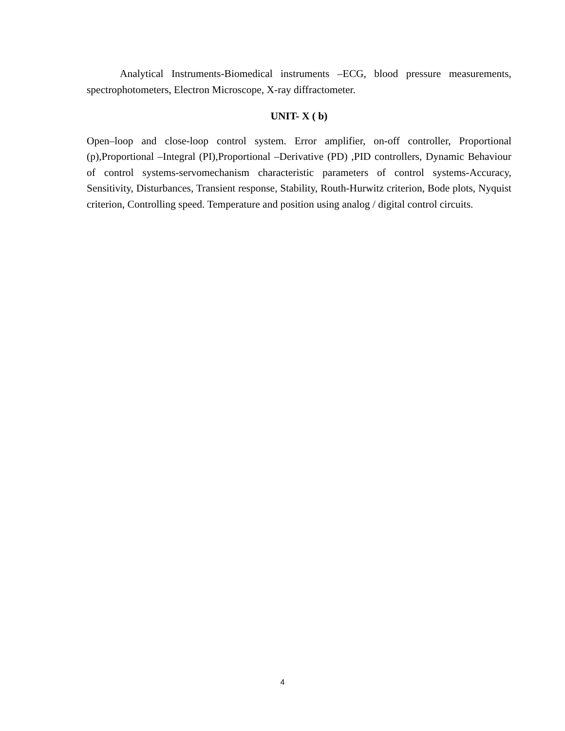Analytical Instruments-Biomedical instruments –ECG, blood pressure measurements, spectrophotometers, Electron Microscope, X-ray diffractometer.
UNIT- X ( b)
Open–loop and close-loop control system. Error amplifier, on-off controller, Proportional (p),Proportional –Integral (PI),Proportional –Derivative (PD) ,PID controllers, Dynamic Behaviour of control systems-servomechanism characteristic parameters of control systems-Accuracy, Sensitivity, Disturbances, Transient response, Stability, Routh-Hurwitz criterion, Bode plots, Nyquist criterion, Controlling speed. Temperature and position using analog / digital control circuits.
4